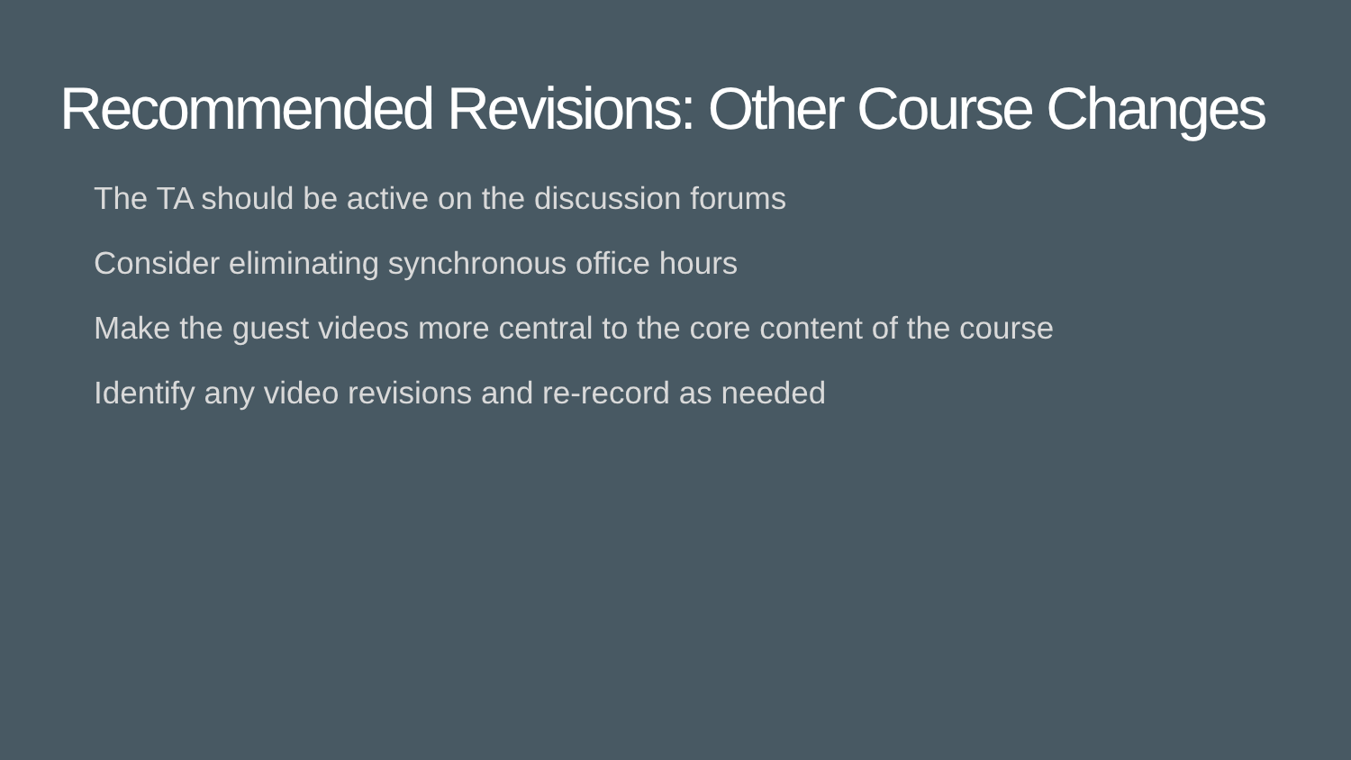Recommended Revisions: Other Course Changes
The TA should be active on the discussion forums
Consider eliminating synchronous office hours
Make the guest videos more central to the core content of the course
Identify any video revisions and re-record as needed